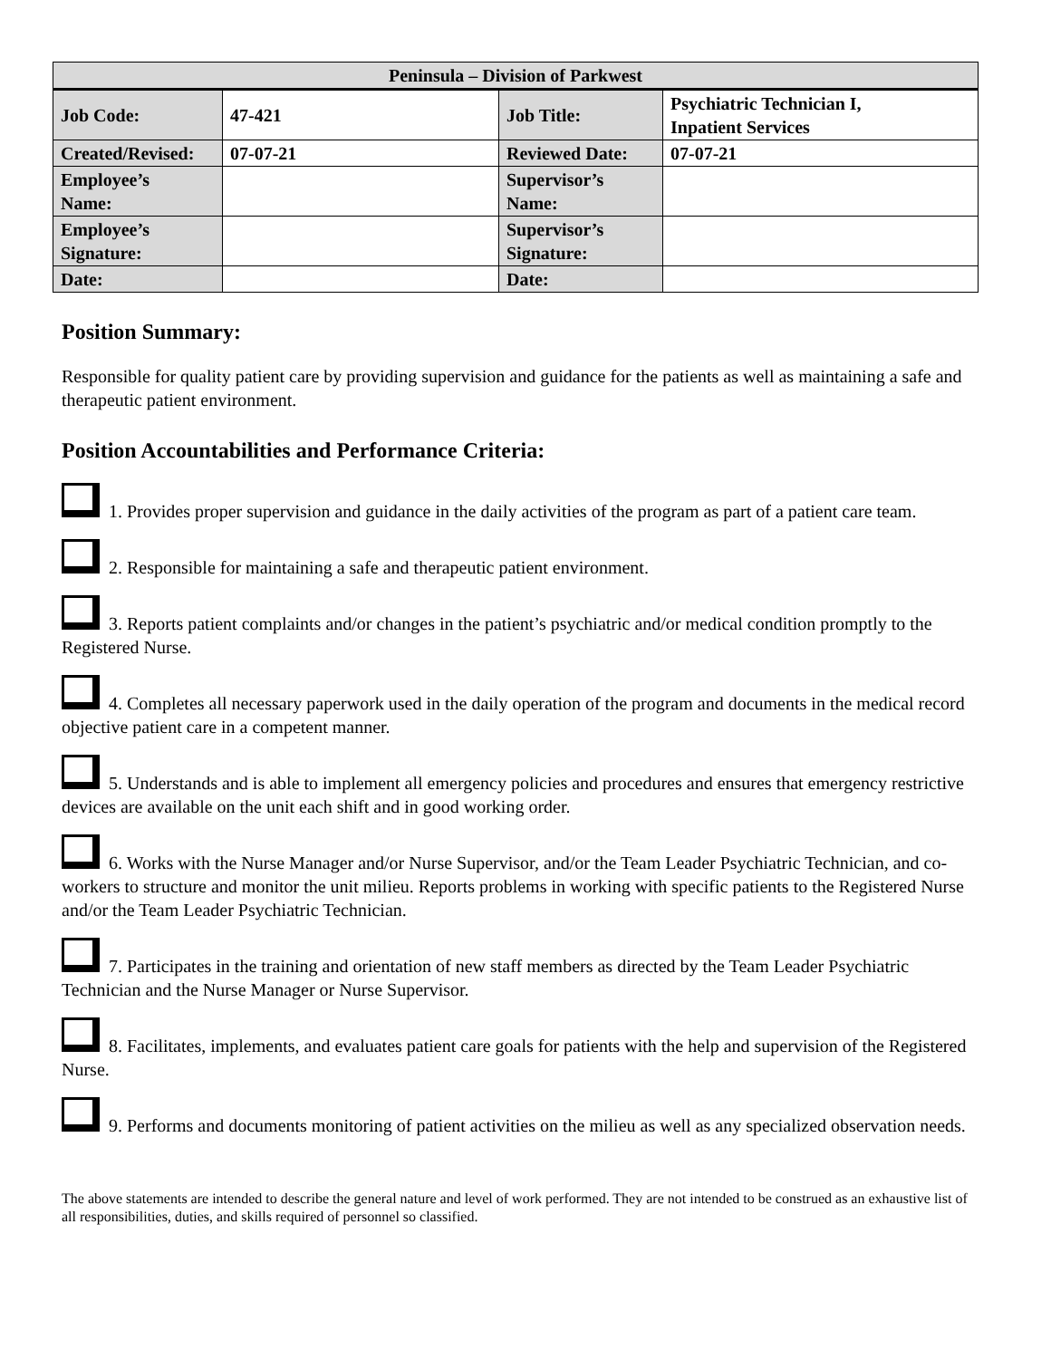| Peninsula – Division of Parkwest | | | |
| --- | --- | --- | --- |
| Job Code: | 47-421 | Job Title: | Psychiatric Technician I, Inpatient Services |
| Created/Revised: | 07-07-21 | Reviewed Date: | 07-07-21 |
| Employee’s Name: | | Supervisor’s Name: | |
| Employee’s Signature: | | Supervisor’s Signature: | |
| Date: | | Date: | |
Position Summary:
Responsible for quality patient care by providing supervision and guidance for the patients as well as maintaining a safe and therapeutic patient environment.
Position Accountabilities and Performance Criteria:
1. Provides proper supervision and guidance in the daily activities of the program as part of a patient care team.
2. Responsible for maintaining a safe and therapeutic patient environment.
3. Reports patient complaints and/or changes in the patient’s psychiatric and/or medical condition promptly to the Registered Nurse.
4. Completes all necessary paperwork used in the daily operation of the program and documents in the medical record objective patient care in a competent manner.
5. Understands and is able to implement all emergency policies and procedures and ensures that emergency restrictive devices are available on the unit each shift and in good working order.
6. Works with the Nurse Manager and/or Nurse Supervisor, and/or the Team Leader Psychiatric Technician, and co-workers to structure and monitor the unit milieu. Reports problems in working with specific patients to the Registered Nurse and/or the Team Leader Psychiatric Technician.
7. Participates in the training and orientation of new staff members as directed by the Team Leader Psychiatric Technician and the Nurse Manager or Nurse Supervisor.
8. Facilitates, implements, and evaluates patient care goals for patients with the help and supervision of the Registered Nurse.
9. Performs and documents monitoring of patient activities on the milieu as well as any specialized observation needs.
The above statements are intended to describe the general nature and level of work performed. They are not intended to be construed as an exhaustive list of all responsibilities, duties, and skills required of personnel so classified.